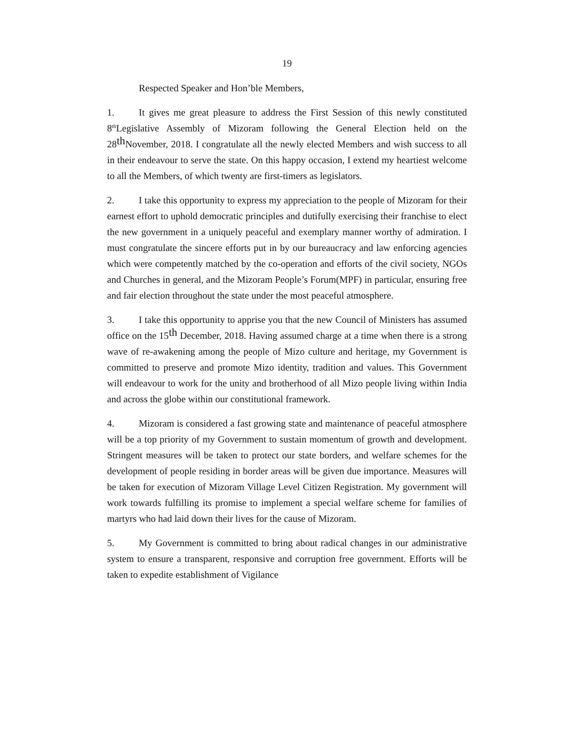19
Respected Speaker and Hon’ble Members,
1. It gives me great pleasure to address the First Session of this newly constituted 8<sup>th</sup>Legislative Assembly of Mizoram following the General Election held on the 28th November, 2018. I congratulate all the newly elected Members and wish success to all in their endeavour to serve the state. On this happy occasion, I extend my heartiest welcome to all the Members, of which twenty are first-timers as legislators.
2. I take this opportunity to express my appreciation to the people of Mizoram for their earnest effort to uphold democratic principles and dutifully exercising their franchise to elect the new government in a uniquely peaceful and exemplary manner worthy of admiration. I must congratulate the sincere efforts put in by our bureaucracy and law enforcing agencies which were competently matched by the co-operation and efforts of the civil society, NGOs and Churches in general, and the Mizoram People’s Forum(MPF) in particular, ensuring free and fair election throughout the state under the most peaceful atmosphere.
3. I take this opportunity to apprise you that the new Council of Ministers has assumed office on the 15th December, 2018. Having assumed charge at a time when there is a strong wave of re-awakening among the people of Mizo culture and heritage, my Government is committed to preserve and promote Mizo identity, tradition and values. This Government will endeavour to work for the unity and brotherhood of all Mizo people living within India and across the globe within our constitutional framework.
4. Mizoram is considered a fast growing state and maintenance of peaceful atmosphere will be a top priority of my Government to sustain momentum of growth and development. Stringent measures will be taken to protect our state borders, and welfare schemes for the development of people residing in border areas will be given due importance. Measures will be taken for execution of Mizoram Village Level Citizen Registration. My government will work towards fulfilling its promise to implement a special welfare scheme for families of martyrs who had laid down their lives for the cause of Mizoram.
5. My Government is committed to bring about radical changes in our administrative system to ensure a transparent, responsive and corruption free government. Efforts will be taken to expedite establishment of Vigilance